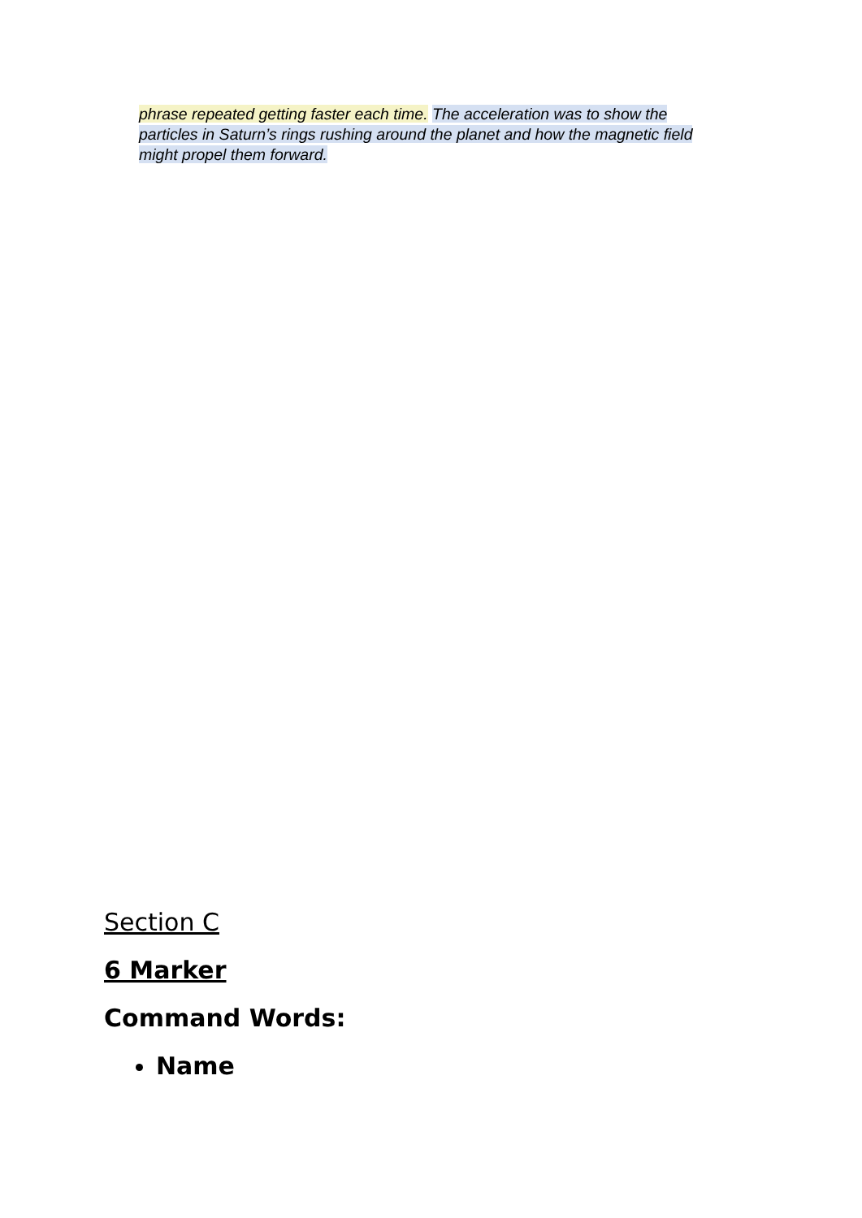phrase repeated getting faster each time. The acceleration was to show the particles in Saturn’s rings rushing around the planet and how the magnetic field might propel them forward.
Section C
6 Marker
Command Words:
Name